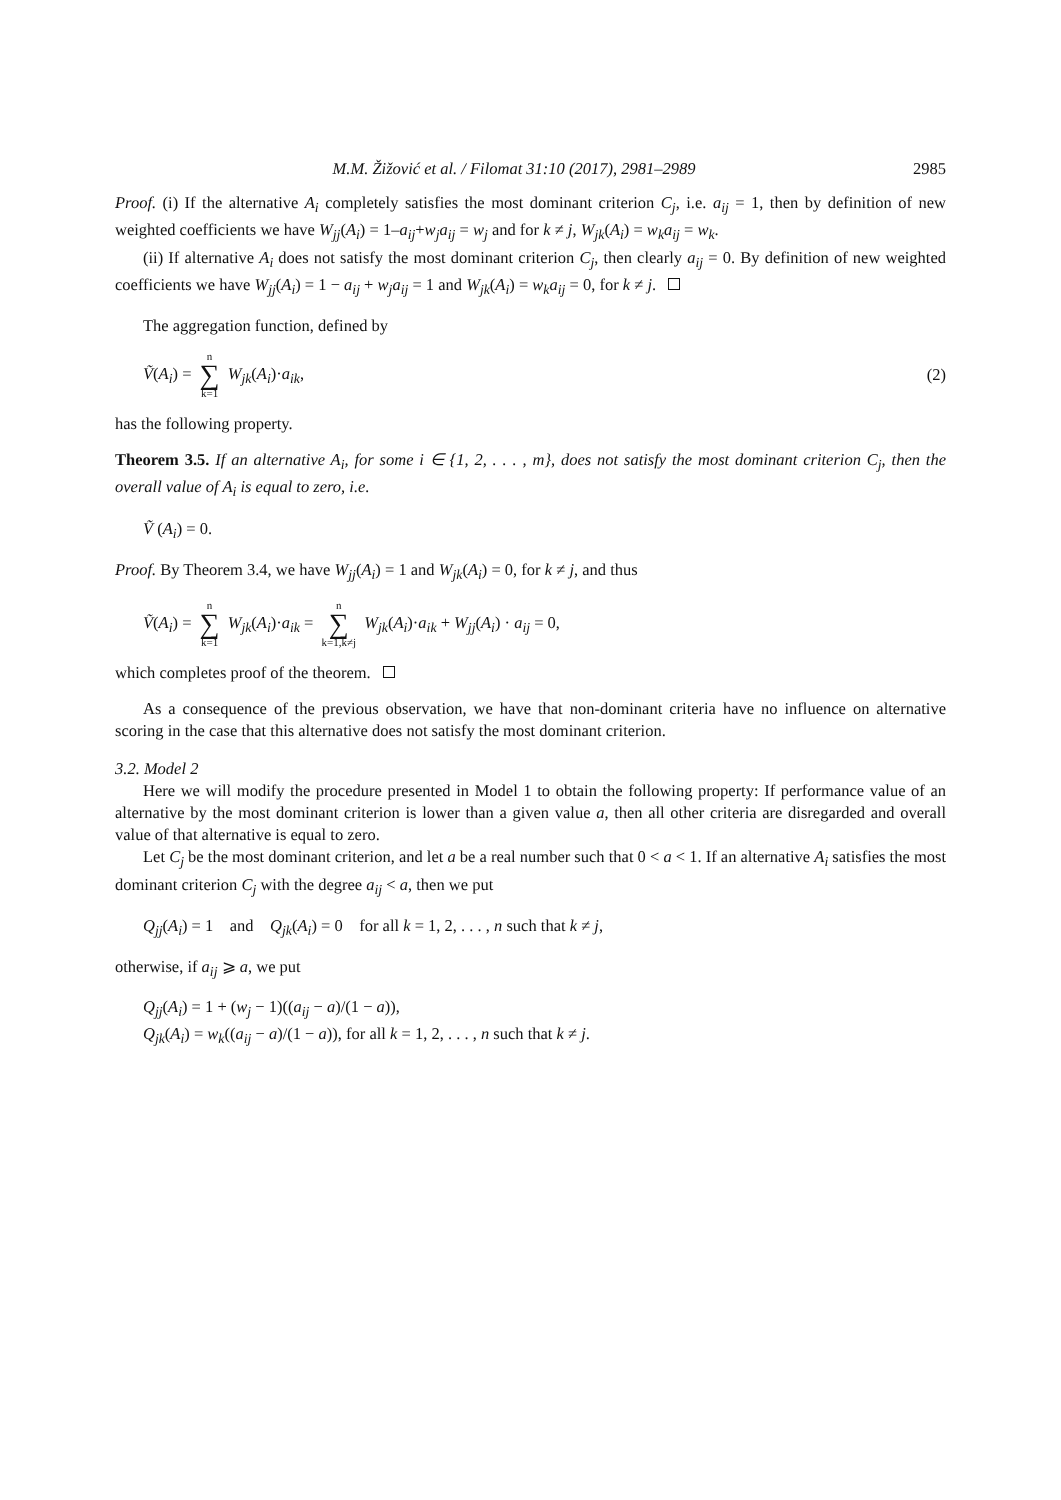M.M. Žižović et al. / Filomat 31:10 (2017), 2981–2989 2985
Proof. (i) If the alternative A<sub>i</sub> completely satisfies the most dominant criterion C<sub>j</sub>, i.e. a<sub>ij</sub> = 1, then by definition of new weighted coefficients we have W<sub>jj</sub>(A<sub>i</sub>) = 1–a<sub>ij</sub>+w<sub>j</sub>a<sub>ij</sub> = w<sub>j</sub> and for k ≠ j, W<sub>jk</sub>(A<sub>i</sub>) = w<sub>k</sub>a<sub>ij</sub> = w<sub>k</sub>.
(ii) If alternative A<sub>i</sub> does not satisfy the most dominant criterion C<sub>j</sub>, then clearly a<sub>ij</sub> = 0. By definition of new weighted coefficients we have W<sub>jj</sub>(A<sub>i</sub>) = 1 − a<sub>ij</sub> + w<sub>j</sub>a<sub>ij</sub> = 1 and W<sub>jk</sub>(A<sub>i</sub>) = w<sub>k</sub>a<sub>ij</sub> = 0, for k ≠ j.
The aggregation function, defined by
Ṽ(A<sub>i</sub>) = n ∑ k=1 W<sub>jk</sub>(A<sub>i</sub>)·a<sub>ik</sub>, (2)
has the following property.
Theorem 3.5. If an alternative A<sub>i</sub>, for some i ∈ {1, 2, . . . , m}, does not satisfy the most dominant criterion C<sub>j</sub>, then the overall value of A<sub>i</sub> is equal to zero, i.e.
Ṽ (A<sub>i</sub>) = 0.
Proof. By Theorem 3.4, we have W<sub>jj</sub>(A<sub>i</sub>) = 1 and W<sub>jk</sub>(A<sub>i</sub>) = 0, for k ≠ j, and thus
Ṽ(A<sub>i</sub>) = n ∑ k=1 W<sub>jk</sub>(A<sub>i</sub>)·a<sub>ik</sub> = n ∑ k=1,k≠j W<sub>jk</sub>(A<sub>i</sub>)·a<sub>ik</sub> + W<sub>jj</sub>(A<sub>i</sub>) · a<sub>ij</sub> = 0,
which completes proof of the theorem.
As a consequence of the previous observation, we have that non-dominant criteria have no influence on alternative scoring in the case that this alternative does not satisfy the most dominant criterion.
3.2. Model 2
Here we will modify the procedure presented in Model 1 to obtain the following property: If performance value of an alternative by the most dominant criterion is lower than a given value a, then all other criteria are disregarded and overall value of that alternative is equal to zero.
Let C<sub>j</sub> be the most dominant criterion, and let a be a real number such that 0 < a < 1. If an alternative A<sub>i</sub> satisfies the most dominant criterion C<sub>j</sub> with the degree a<sub>ij</sub> < a, then we put
Q<sub>jj</sub>(A<sub>i</sub>) = 1 and Q<sub>jk</sub>(A<sub>i</sub>) = 0 for all k = 1, 2, . . . , n such that k ≠ j,
otherwise, if a<sub>ij</sub> ⩾ a, we put
Q<sub>jj</sub>(A<sub>i</sub>) = 1 + (w<sub>j</sub> − 1)((a<sub>ij</sub> − a)/(1 − a)),
Q<sub>jk</sub>(A<sub>i</sub>) = w<sub>k</sub>((a<sub>ij</sub> − a)/(1 − a)), for all k = 1, 2, . . . , n such that k ≠ j.